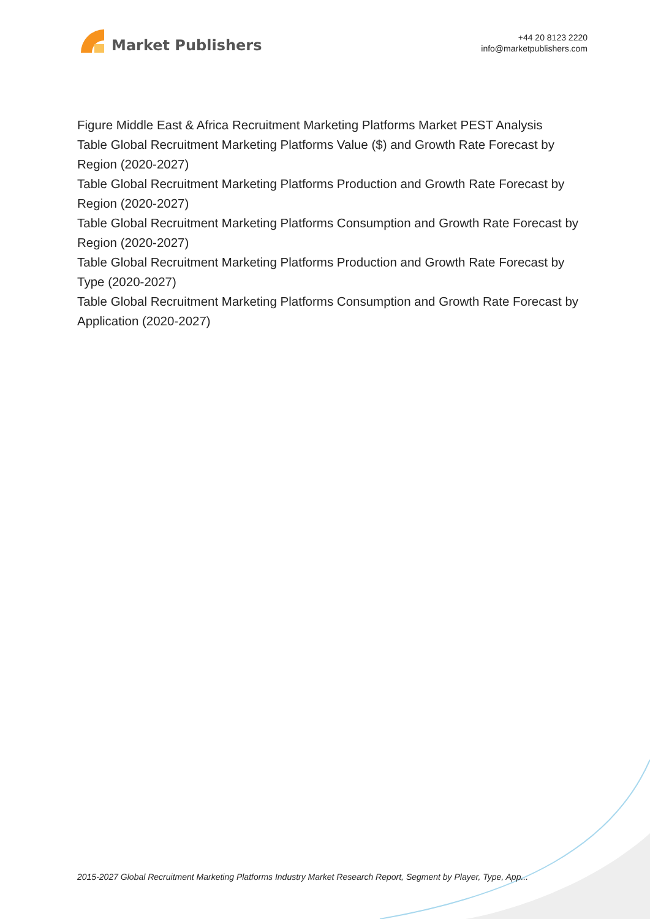Market Publishers
+44 20 8123 2220
info@marketpublishers.com
Figure Middle East & Africa Recruitment Marketing Platforms Market PEST Analysis
Table Global Recruitment Marketing Platforms Value ($) and Growth Rate Forecast by Region (2020-2027)
Table Global Recruitment Marketing Platforms Production and Growth Rate Forecast by Region (2020-2027)
Table Global Recruitment Marketing Platforms Consumption and Growth Rate Forecast by Region (2020-2027)
Table Global Recruitment Marketing Platforms Production and Growth Rate Forecast by Type (2020-2027)
Table Global Recruitment Marketing Platforms Consumption and Growth Rate Forecast by Application (2020-2027)
2015-2027 Global Recruitment Marketing Platforms Industry Market Research Report, Segment by Player, Type, App...